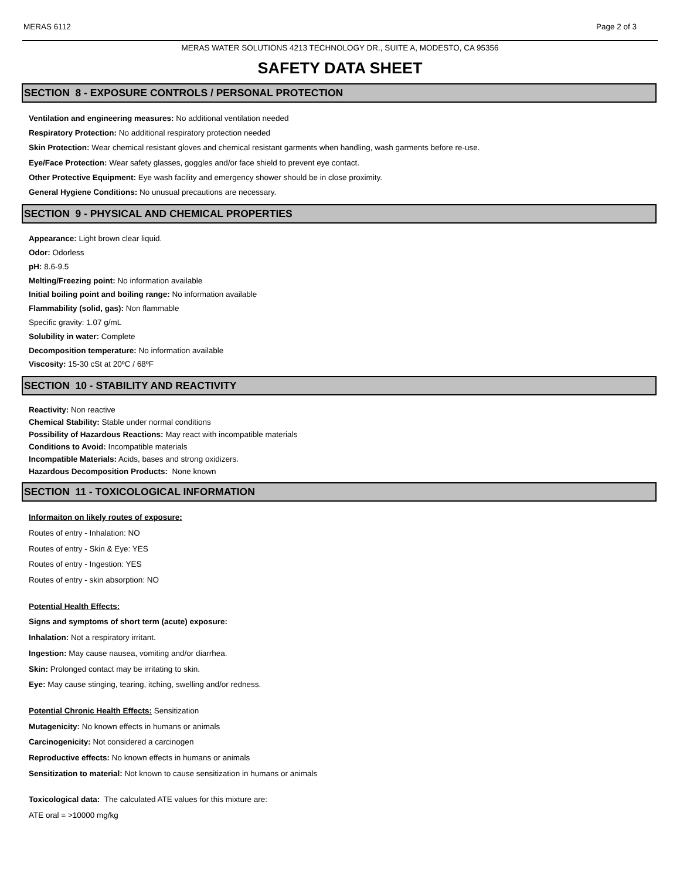MERAS 6112 Page 2 of 3
MERAS WATER SOLUTIONS 4213 TECHNOLOGY DR., SUITE A, MODESTO, CA 95356
SAFETY DATA SHEET
SECTION 8 - EXPOSURE CONTROLS / PERSONAL PROTECTION
Ventilation and engineering measures: No additional ventilation needed
Respiratory Protection: No additional respiratory protection needed
Skin Protection: Wear chemical resistant gloves and chemical resistant garments when handling, wash garments before re-use.
Eye/Face Protection: Wear safety glasses, goggles and/or face shield to prevent eye contact.
Other Protective Equipment: Eye wash facility and emergency shower should be in close proximity.
General Hygiene Conditions: No unusual precautions are necessary.
SECTION 9 - PHYSICAL AND CHEMICAL PROPERTIES
Appearance: Light brown clear liquid.
Odor: Odorless
pH: 8.6-9.5
Melting/Freezing point: No information available
Initial boiling point and boiling range: No information available
Flammability (solid, gas): Non flammable
Specific gravity: 1.07 g/mL
Solubility in water: Complete
Decomposition temperature: No information available
Viscosity: 15-30 cSt at 20ºC / 68ºF
SECTION 10 - STABILITY AND REACTIVITY
Reactivity: Non reactive
Chemical Stability: Stable under normal conditions
Possibility of Hazardous Reactions: May react with incompatible materials
Conditions to Avoid: Incompatible materials
Incompatible Materials: Acids, bases and strong oxidizers.
Hazardous Decomposition Products: None known
SECTION 11 - TOXICOLOGICAL INFORMATION
Informaiton on likely routes of exposure:
Routes of entry - Inhalation: NO
Routes of entry - Skin & Eye: YES
Routes of entry - Ingestion: YES
Routes of entry - skin absorption: NO
Potential Health Effects:
Signs and symptoms of short term (acute) exposure:
Inhalation: Not a respiratory irritant.
Ingestion: May cause nausea, vomiting and/or diarrhea.
Skin: Prolonged contact may be irritating to skin.
Eye: May cause stinging, tearing, itching, swelling and/or redness.
Potential Chronic Health Effects: Sensitization
Mutagenicity: No known effects in humans or animals
Carcinogenicity: Not considered a carcinogen
Reproductive effects: No known effects in humans or animals
Sensitization to material: Not known to cause sensitization in humans or animals
Toxicological data: The calculated ATE values for this mixture are:
ATE oral = >10000 mg/kg